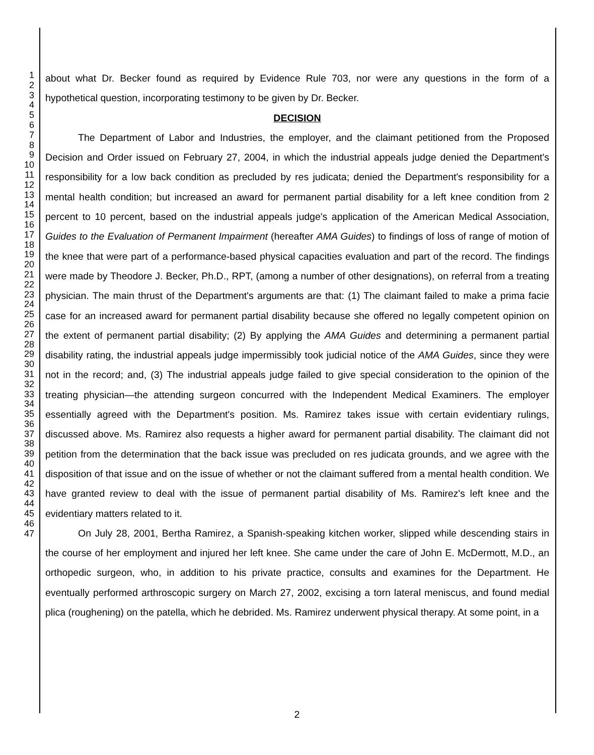1
2
3
4
5
6
7
8
9
10
11
12
13
14
15
16
17
18
19
20
21
22
23
24
25
26
27
28
29
30
31
32
33
34
35
36
37
38
39
40
41
42
43
44
45
46
47
about what Dr. Becker found as required by Evidence Rule 703, nor were any questions in the form of a hypothetical question, incorporating testimony to be given by Dr. Becker.
DECISION
The Department of Labor and Industries, the employer, and the claimant petitioned from the Proposed Decision and Order issued on February 27, 2004, in which the industrial appeals judge denied the Department's responsibility for a low back condition as precluded by res judicata; denied the Department's responsibility for a mental health condition; but increased an award for permanent partial disability for a left knee condition from 2 percent to 10 percent, based on the industrial appeals judge's application of the American Medical Association, Guides to the Evaluation of Permanent Impairment (hereafter AMA Guides) to findings of loss of range of motion of the knee that were part of a performance-based physical capacities evaluation and part of the record. The findings were made by Theodore J. Becker, Ph.D., RPT, (among a number of other designations), on referral from a treating physician. The main thrust of the Department's arguments are that: (1) The claimant failed to make a prima facie case for an increased award for permanent partial disability because she offered no legally competent opinion on the extent of permanent partial disability; (2) By applying the AMA Guides and determining a permanent partial disability rating, the industrial appeals judge impermissibly took judicial notice of the AMA Guides, since they were not in the record; and, (3) The industrial appeals judge failed to give special consideration to the opinion of the treating physician—the attending surgeon concurred with the Independent Medical Examiners. The employer essentially agreed with the Department's position. Ms. Ramirez takes issue with certain evidentiary rulings, discussed above. Ms. Ramirez also requests a higher award for permanent partial disability. The claimant did not petition from the determination that the back issue was precluded on res judicata grounds, and we agree with the disposition of that issue and on the issue of whether or not the claimant suffered from a mental health condition. We have granted review to deal with the issue of permanent partial disability of Ms. Ramirez's left knee and the evidentiary matters related to it.
On July 28, 2001, Bertha Ramirez, a Spanish-speaking kitchen worker, slipped while descending stairs in the course of her employment and injured her left knee. She came under the care of John E. McDermott, M.D., an orthopedic surgeon, who, in addition to his private practice, consults and examines for the Department. He eventually performed arthroscopic surgery on March 27, 2002, excising a torn lateral meniscus, and found medial plica (roughening) on the patella, which he debrided. Ms. Ramirez underwent physical therapy. At some point, in a
2